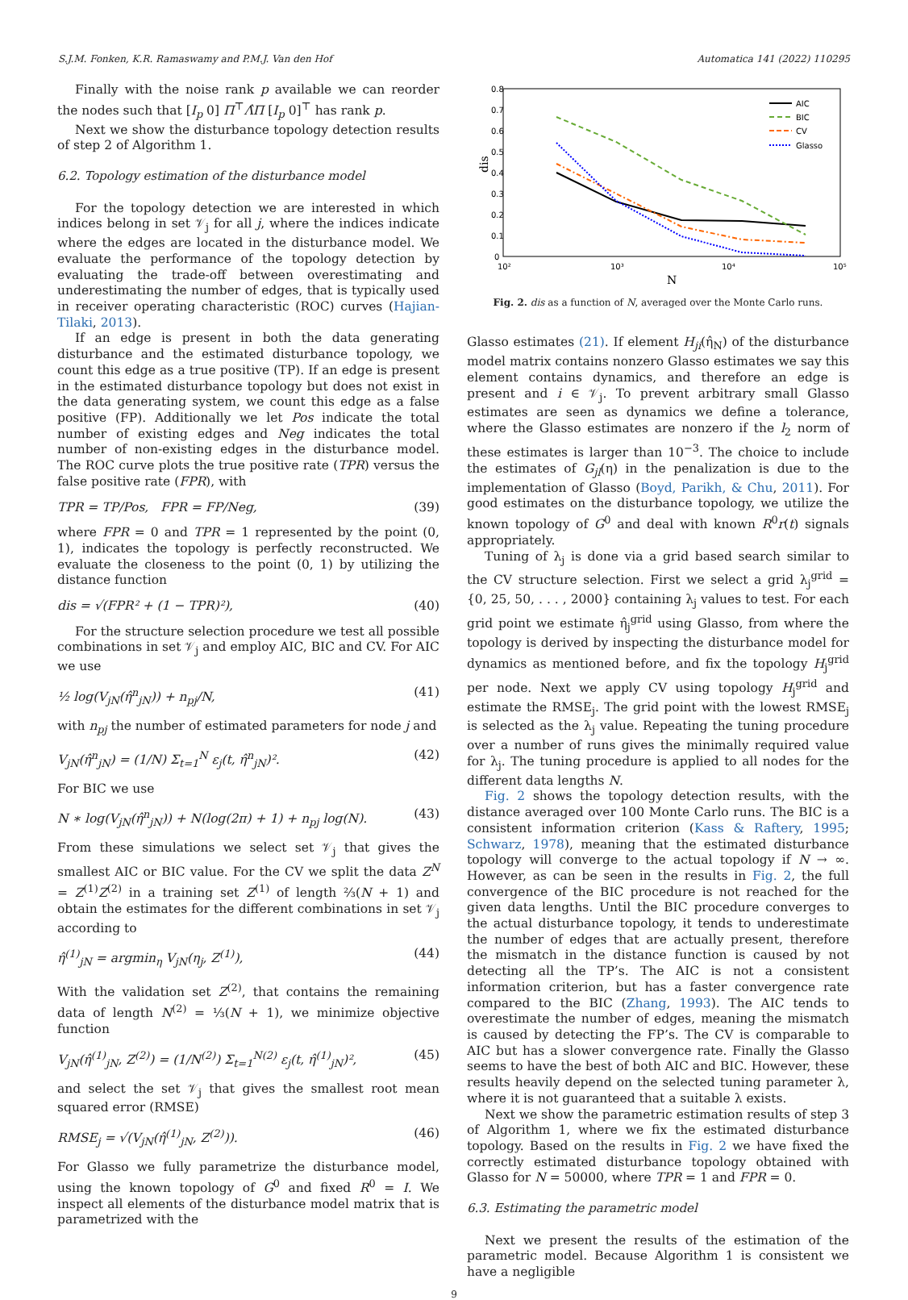S.J.M. Fonken, K.R. Ramaswamy and P.M.J. Van den Hof Automatica 141 (2022) 110295
Finally with the noise rank p available we can reorder the nodes such that [I<sub>p</sub> 0] Π<sup>⊤</sup>Λ̂Π [I<sub>p</sub> 0]<sup>⊤</sup> has rank p.
Next we show the disturbance topology detection results of step 2 of Algorithm 1.
6.2. Topology estimation of the disturbance model
For the topology detection we are interested in which indices belong in set 𝒱<sub>j</sub> for all j, where the indices indicate where the edges are located in the disturbance model. We evaluate the performance of the topology detection by evaluating the trade-off between overestimating and underestimating the number of edges, that is typically used in receiver operating characteristic (ROC) curves (Hajian-Tilaki, 2013).
If an edge is present in both the data generating disturbance and the estimated disturbance topology, we count this edge as a true positive (TP). If an edge is present in the estimated disturbance topology but does not exist in the data generating system, we count this edge as a false positive (FP). Additionally we let Pos indicate the total number of existing edges and Neg indicates the total number of non-existing edges in the disturbance model. The ROC curve plots the true positive rate (TPR) versus the false positive rate (FPR), with
TPR = TP/Pos, FPR = FP/Neg, (39)
where FPR = 0 and TPR = 1 represented by the point (0, 1), indicates the topology is perfectly reconstructed. We evaluate the closeness to the point (0, 1) by utilizing the distance function
dis = √(FPR² + (1 − TPR)²), (40)
For the structure selection procedure we test all possible combinations in set 𝒱<sub>j</sub> and employ AIC, BIC and CV. For AIC we use
½ log(V<sub>jN</sub>(η̂<sup>n</sup><sub>jN</sub>)) + n<sub>pj</sub>/N, (41)
with n<sub>pj</sub> the number of estimated parameters for node j and
V<sub>jN</sub>(η̂<sup>n</sup><sub>jN</sub>) = (1/N) Σ<sub>t=1</sub><sup>N</sup> ε<sub>j</sub>(t, η̂<sup>n</sup><sub>jN</sub>)². (42)
For BIC we use
N ∗ log(V<sub>jN</sub>(η̂<sup>n</sup><sub>jN</sub>)) + N(log(2π) + 1) + n<sub>pj</sub> log(N). (43)
From these simulations we select set 𝒱<sub>j</sub> that gives the smallest AIC or BIC value. For the CV we split the data Z<sup>N</sup> = Z<sup>(1)</sup>Z<sup>(2)</sup> in a training set Z<sup>(1)</sup> of length ⅔(N + 1) and obtain the estimates for the different combinations in set 𝒱<sub>j</sub> according to
η̂<sup>(1)</sup><sub>jN</sub> = argmin<sub>η</sub> V<sub>jN</sub>(η<sub>j</sub>, Z<sup>(1)</sup>), (44)
With the validation set Z<sup>(2)</sup>, that contains the remaining data of length N<sup>(2)</sup> = ⅓(N + 1), we minimize objective function
V<sub>jN</sub>(η̂<sup>(1)</sup><sub>jN</sub>, Z<sup>(2)</sup>) = (1/N<sup>(2)</sup>) Σ<sub>t=1</sub><sup>N(2)</sup> ε<sub>j</sub>(t, η̂<sup>(1)</sup><sub>jN</sub>)², (45)
and select the set 𝒱<sub>j</sub> that gives the smallest root mean squared error (RMSE)
RMSE<sub>j</sub> = √(V<sub>jN</sub>(η̂<sup>(1)</sup><sub>jN</sub>, Z<sup>(2)</sup>)). (46)
For Glasso we fully parametrize the disturbance model, using the known topology of G<sup>0</sup> and fixed R<sup>0</sup> = I. We inspect all elements of the disturbance model matrix that is parametrized with the
0.8
0.7
0.6
0.5
0.4
0.3
0.2
0.1
0
10²
10³
10⁴
10⁵
N
dis
AIC
BIC
CV
Glasso
Fig. 2. dis as a function of N, averaged over the Monte Carlo runs.
Glasso estimates (21). If element H<sub>ji</sub>(η̂<sub>N</sub>) of the disturbance model matrix contains nonzero Glasso estimates we say this element contains dynamics, and therefore an edge is present and i ∈ 𝒱<sub>j</sub>. To prevent arbitrary small Glasso estimates are seen as dynamics we define a tolerance, where the Glasso estimates are nonzero if the l<sub>2</sub> norm of these estimates is larger than 10<sup>−3</sup>. The choice to include the estimates of G<sub>jl</sub>(η) in the penalization is due to the implementation of Glasso (Boyd, Parikh, & Chu, 2011). For good estimates on the disturbance topology, we utilize the known topology of G<sup>0</sup> and deal with known R<sup>0</sup>r(t) signals appropriately.
Tuning of λ<sub>j</sub> is done via a grid based search similar to the CV structure selection. First we select a grid λ<sub>j</sub><sup>grid</sup> = {0, 25, 50, . . . , 2000} containing λ<sub>j</sub> values to test. For each grid point we estimate η̂<sub>j</sub><sup>grid</sup> using Glasso, from where the topology is derived by inspecting the disturbance model for dynamics as mentioned before, and fix the topology H<sub>j</sub><sup>grid</sup> per node. Next we apply CV using topology H<sub>j</sub><sup>grid</sup> and estimate the RMSE<sub>j</sub>. The grid point with the lowest RMSE<sub>j</sub> is selected as the λ<sub>j</sub> value. Repeating the tuning procedure over a number of runs gives the minimally required value for λ<sub>j</sub>. The tuning procedure is applied to all nodes for the different data lengths N.
Fig. 2 shows the topology detection results, with the distance averaged over 100 Monte Carlo runs. The BIC is a consistent information criterion (Kass & Raftery, 1995; Schwarz, 1978), meaning that the estimated disturbance topology will converge to the actual topology if N → ∞. However, as can be seen in the results in Fig. 2, the full convergence of the BIC procedure is not reached for the given data lengths. Until the BIC procedure converges to the actual disturbance topology, it tends to underestimate the number of edges that are actually present, therefore the mismatch in the distance function is caused by not detecting all the TP’s. The AIC is not a consistent information criterion, but has a faster convergence rate compared to the BIC (Zhang, 1993). The AIC tends to overestimate the number of edges, meaning the mismatch is caused by detecting the FP’s. The CV is comparable to AIC but has a slower convergence rate. Finally the Glasso seems to have the best of both AIC and BIC. However, these results heavily depend on the selected tuning parameter λ, where it is not guaranteed that a suitable λ exists.
Next we show the parametric estimation results of step 3 of Algorithm 1, where we fix the estimated disturbance topology. Based on the results in Fig. 2 we have fixed the correctly estimated disturbance topology obtained with Glasso for N = 50000, where TPR = 1 and FPR = 0.
6.3. Estimating the parametric model
Next we present the results of the estimation of the parametric model. Because Algorithm 1 is consistent we have a negligible
9